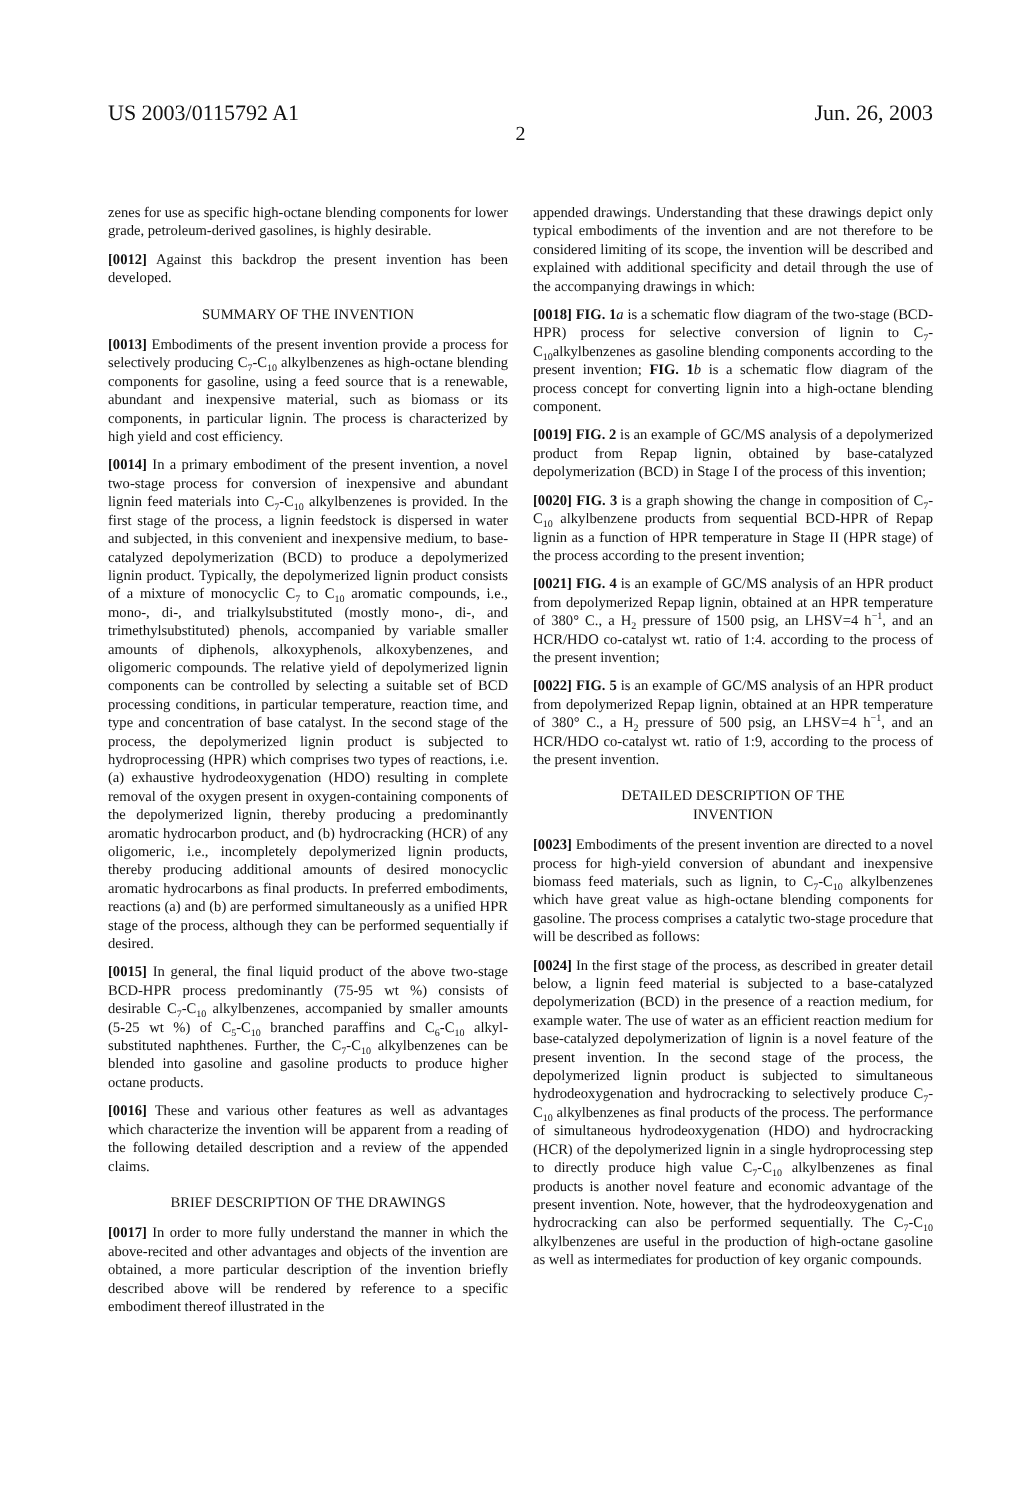US 2003/0115792 A1 Jun. 26, 2003
2
zenes for use as specific high-octane blending components for lower grade, petroleum-derived gasolines, is highly desirable.
[0012] Against this backdrop the present invention has been developed.
SUMMARY OF THE INVENTION
[0013] Embodiments of the present invention provide a process for selectively producing C<sub>7</sub>-C<sub>10</sub> alkylbenzenes as high-octane blending components for gasoline, using a feed source that is a renewable, abundant and inexpensive material, such as biomass or its components, in particular lignin. The process is characterized by high yield and cost efficiency.
[0014] In a primary embodiment of the present invention, a novel two-stage process for conversion of inexpensive and abundant lignin feed materials into C<sub>7</sub>-C<sub>10</sub> alkylbenzenes is provided. In the first stage of the process, a lignin feedstock is dispersed in water and subjected, in this convenient and inexpensive medium, to base-catalyzed depolymerization (BCD) to produce a depolymerized lignin product. Typically, the depolymerized lignin product consists of a mixture of monocyclic C<sub>7</sub> to C<sub>10</sub> aromatic compounds, i.e., mono-, di-, and trialkylsubstituted (mostly mono-, di-, and trimethylsubstituted) phenols, accompanied by variable smaller amounts of diphenols, alkoxyphenols, alkoxybenzenes, and oligomeric compounds. The relative yield of depolymerized lignin components can be controlled by selecting a suitable set of BCD processing conditions, in particular temperature, reaction time, and type and concentration of base catalyst. In the second stage of the process, the depolymerized lignin product is subjected to hydroprocessing (HPR) which comprises two types of reactions, i.e. (a) exhaustive hydrodeoxygenation (HDO) resulting in complete removal of the oxygen present in oxygen-containing components of the depolymerized lignin, thereby producing a predominantly aromatic hydrocarbon product, and (b) hydrocracking (HCR) of any oligomeric, i.e., incompletely depolymerized lignin products, thereby producing additional amounts of desired monocyclic aromatic hydrocarbons as final products. In preferred embodiments, reactions (a) and (b) are performed simultaneously as a unified HPR stage of the process, although they can be performed sequentially if desired.
[0015] In general, the final liquid product of the above two-stage BCD-HPR process predominantly (75-95 wt %) consists of desirable C<sub>7</sub>-C<sub>10</sub> alkylbenzenes, accompanied by smaller amounts (5-25 wt %) of C<sub>5</sub>-C<sub>10</sub> branched paraffins and C<sub>6</sub>-C<sub>10</sub> alkyl-substituted naphthenes. Further, the C<sub>7</sub>-C<sub>10</sub> alkylbenzenes can be blended into gasoline and gasoline products to produce higher octane products.
[0016] These and various other features as well as advantages which characterize the invention will be apparent from a reading of the following detailed description and a review of the appended claims.
BRIEF DESCRIPTION OF THE DRAWINGS
[0017] In order to more fully understand the manner in which the above-recited and other advantages and objects of the invention are obtained, a more particular description of the invention briefly described above will be rendered by reference to a specific embodiment thereof illustrated in the
appended drawings. Understanding that these drawings depict only typical embodiments of the invention and are not therefore to be considered limiting of its scope, the invention will be described and explained with additional specificity and detail through the use of the accompanying drawings in which:
[0018] FIG. 1 a is a schematic flow diagram of the two-stage (BCD-HPR) process for selective conversion of lignin to C<sub>7</sub>-C<sub>10</sub>alkylbenzenes as gasoline blending components according to the present invention; FIG. 1 b is a schematic flow diagram of the process concept for converting lignin into a high-octane blending component.
[0019] FIG. 2 is an example of GC/MS analysis of a depolymerized product from Repap lignin, obtained by base-catalyzed depolymerization (BCD) in Stage I of the process of this invention;
[0020] FIG. 3 is a graph showing the change in composition of C<sub>7</sub>-C<sub>10</sub> alkylbenzene products from sequential BCD-HPR of Repap lignin as a function of HPR temperature in Stage II (HPR stage) of the process according to the present invention;
[0021] FIG. 4 is an example of GC/MS analysis of an HPR product from depolymerized Repap lignin, obtained at an HPR temperature of 380° C., a H<sub>2</sub> pressure of 1500 psig, an LHSV=4 h<sup>−1</sup>, and an HCR/HDO co-catalyst wt. ratio of 1:4. according to the process of the present invention;
[0022] FIG. 5 is an example of GC/MS analysis of an HPR product from depolymerized Repap lignin, obtained at an HPR temperature of 380° C., a H<sub>2</sub> pressure of 500 psig, an LHSV=4 h<sup>−1</sup>, and an HCR/HDO co-catalyst wt. ratio of 1:9, according to the process of the present invention.
DETAILED DESCRIPTION OF THE
INVENTION
[0023] Embodiments of the present invention are directed to a novel process for high-yield conversion of abundant and inexpensive biomass feed materials, such as lignin, to C<sub>7</sub>-C<sub>10</sub> alkylbenzenes which have great value as high-octane blending components for gasoline. The process comprises a catalytic two-stage procedure that will be described as follows:
[0024] In the first stage of the process, as described in greater detail below, a lignin feed material is subjected to a base-catalyzed depolymerization (BCD) in the presence of a reaction medium, for example water. The use of water as an efficient reaction medium for base-catalyzed depolymerization of lignin is a novel feature of the present invention. In the second stage of the process, the depolymerized lignin product is subjected to simultaneous hydrodeoxygenation and hydrocracking to selectively produce C<sub>7</sub>-C<sub>10</sub> alkylbenzenes as final products of the process. The performance of simultaneous hydrodeoxygenation (HDO) and hydrocracking (HCR) of the depolymerized lignin in a single hydroprocessing step to directly produce high value C<sub>7</sub>-C<sub>10</sub> alkylbenzenes as final products is another novel feature and economic advantage of the present invention. Note, however, that the hydrodeoxygenation and hydrocracking can also be performed sequentially. The C<sub>7</sub>-C<sub>10</sub> alkylbenzenes are useful in the production of high-octane gasoline as well as intermediates for production of key organic compounds.